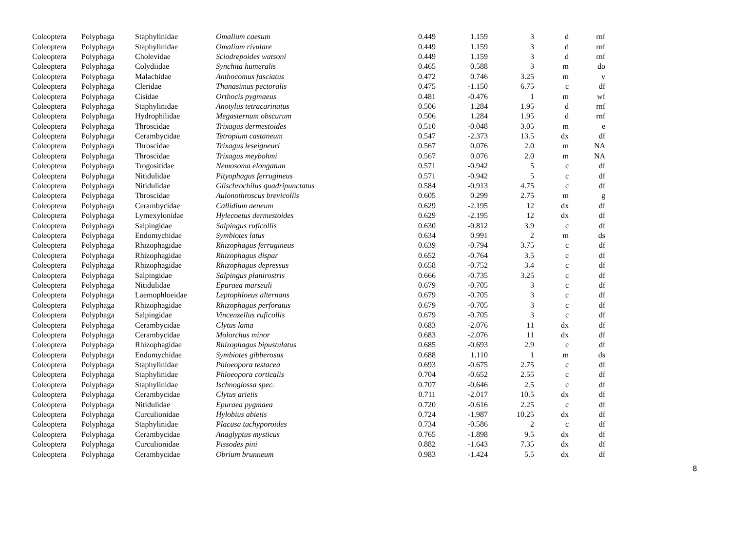| Coleoptera | Polyphaga | Staphylinidae | Omalium caesum | 0.449 | 1.159 | 3 | d | rnf |
| Coleoptera | Polyphaga | Staphylinidae | Omalium rivulare | 0.449 | 1.159 | 3 | d | rnf |
| Coleoptera | Polyphaga | Cholevidae | Sciodrepoides watsoni | 0.449 | 1.159 | 3 | d | rnf |
| Coleoptera | Polyphaga | Colydiidae | Synchita humeralis | 0.465 | 0.588 | 3 | m | do |
| Coleoptera | Polyphaga | Malachidae | Anthocomus fasciatus | 0.472 | 0.746 | 3.25 | m | v |
| Coleoptera | Polyphaga | Cleridae | Thanasimus pectoralis | 0.475 | -1.150 | 6.75 | c | df |
| Coleoptera | Polyphaga | Cisidae | Orthocis pygmaeus | 0.481 | -0.476 | 1 | m | wf |
| Coleoptera | Polyphaga | Staphylinidae | Anotylus tetracarinatus | 0.506 | 1.284 | 1.95 | d | rnf |
| Coleoptera | Polyphaga | Hydrophilidae | Megasternum obscurum | 0.506 | 1.284 | 1.95 | d | rnf |
| Coleoptera | Polyphaga | Throscidae | Trixagus dermestoides | 0.510 | -0.048 | 3.05 | m | e |
| Coleoptera | Polyphaga | Cerambycidae | Tetropium castaneum | 0.547 | -2.373 | 13.5 | dx | df |
| Coleoptera | Polyphaga | Throscidae | Trixagus leseigneuri | 0.567 | 0.076 | 2.0 | m | NA |
| Coleoptera | Polyphaga | Throscidae | Trixagus meybohmi | 0.567 | 0.076 | 2.0 | m | NA |
| Coleoptera | Polyphaga | Trogositidae | Nemosoma elongatum | 0.571 | -0.942 | 5 | c | df |
| Coleoptera | Polyphaga | Nitidulidae | Pityophagus ferrugineus | 0.571 | -0.942 | 5 | c | df |
| Coleoptera | Polyphaga | Nitidulidae | Glischrochilus quadripunctatus | 0.584 | -0.913 | 4.75 | c | df |
| Coleoptera | Polyphaga | Throscidae | Aulonothroscus brevicollis | 0.605 | 0.299 | 2.75 | m | g |
| Coleoptera | Polyphaga | Cerambycidae | Callidium aeneum | 0.629 | -2.195 | 12 | dx | df |
| Coleoptera | Polyphaga | Lymexylonidae | Hylecoetus dermestoides | 0.629 | -2.195 | 12 | dx | df |
| Coleoptera | Polyphaga | Salpingidae | Salpingus ruficollis | 0.630 | -0.812 | 3.9 | c | df |
| Coleoptera | Polyphaga | Endomychidae | Symbiotes latus | 0.634 | 0.991 | 2 | m | ds |
| Coleoptera | Polyphaga | Rhizophagidae | Rhizophagus ferrugineus | 0.639 | -0.794 | 3.75 | c | df |
| Coleoptera | Polyphaga | Rhizophagidae | Rhizophagus dispar | 0.652 | -0.764 | 3.5 | c | df |
| Coleoptera | Polyphaga | Rhizophagidae | Rhizophagus depressus | 0.658 | -0.752 | 3.4 | c | df |
| Coleoptera | Polyphaga | Salpingidae | Salpingus planirostris | 0.666 | -0.735 | 3.25 | c | df |
| Coleoptera | Polyphaga | Nitidulidae | Epuraea marseuli | 0.679 | -0.705 | 3 | c | df |
| Coleoptera | Polyphaga | Laemophloeidae | Leptophloeus alternans | 0.679 | -0.705 | 3 | c | df |
| Coleoptera | Polyphaga | Rhizophagidae | Rhizophagus perforatus | 0.679 | -0.705 | 3 | c | df |
| Coleoptera | Polyphaga | Salpingidae | Vincenzellus ruficollis | 0.679 | -0.705 | 3 | c | df |
| Coleoptera | Polyphaga | Cerambycidae | Clytus lama | 0.683 | -2.076 | 11 | dx | df |
| Coleoptera | Polyphaga | Cerambycidae | Molorchus minor | 0.683 | -2.076 | 11 | dx | df |
| Coleoptera | Polyphaga | Rhizophagidae | Rhizophagus bipustulatus | 0.685 | -0.693 | 2.9 | c | df |
| Coleoptera | Polyphaga | Endomychidae | Symbiotes gibberosus | 0.688 | 1.110 | 1 | m | ds |
| Coleoptera | Polyphaga | Staphylinidae | Phloeopora testacea | 0.693 | -0.675 | 2.75 | c | df |
| Coleoptera | Polyphaga | Staphylinidae | Phloeopora corticalis | 0.704 | -0.652 | 2.55 | c | df |
| Coleoptera | Polyphaga | Staphylinidae | Ischnoglossa spec. | 0.707 | -0.646 | 2.5 | c | df |
| Coleoptera | Polyphaga | Cerambycidae | Clytus arietis | 0.711 | -2.017 | 10.5 | dx | df |
| Coleoptera | Polyphaga | Nitidulidae | Epuraea pygmaea | 0.720 | -0.616 | 2.25 | c | df |
| Coleoptera | Polyphaga | Curculionidae | Hylobius abietis | 0.724 | -1.987 | 10.25 | dx | df |
| Coleoptera | Polyphaga | Staphylinidae | Placusa tachyporoides | 0.734 | -0.586 | 2 | c | df |
| Coleoptera | Polyphaga | Cerambycidae | Anaglyptus mysticus | 0.765 | -1.898 | 9.5 | dx | df |
| Coleoptera | Polyphaga | Curculionidae | Pissodes pini | 0.882 | -1.643 | 7.35 | dx | df |
| Coleoptera | Polyphaga | Cerambycidae | Obrium brunneum | 0.983 | -1.424 | 5.5 | dx | df |
8